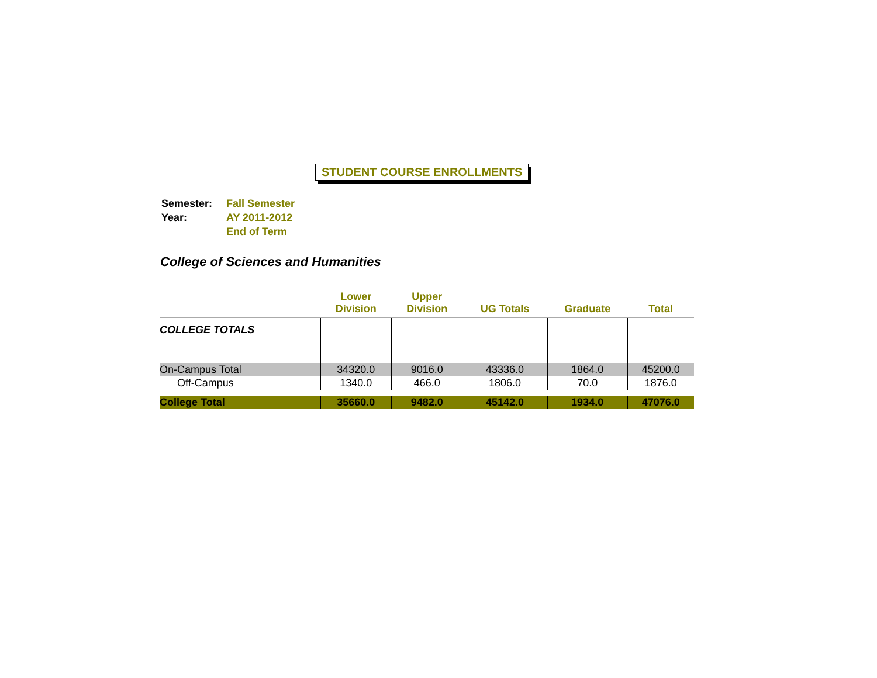STUDENT COURSE ENROLLMENTS
| Semester: | Fall Semester |
| Year: | AY 2011-2012 |
| | End of Term |
College of Sciences and Humanities
| | Lower Division | Upper Division | UG Totals | Graduate | Total |
| --- | --- | --- | --- | --- | --- |
| COLLEGE TOTALS | | | | | |
| On-Campus Total | 34320.0 | 9016.0 | 43336.0 | 1864.0 | 45200.0 |
| Off-Campus | 1340.0 | 466.0 | 1806.0 | 70.0 | 1876.0 |
| College Total | 35660.0 | 9482.0 | 45142.0 | 1934.0 | 47076.0 |